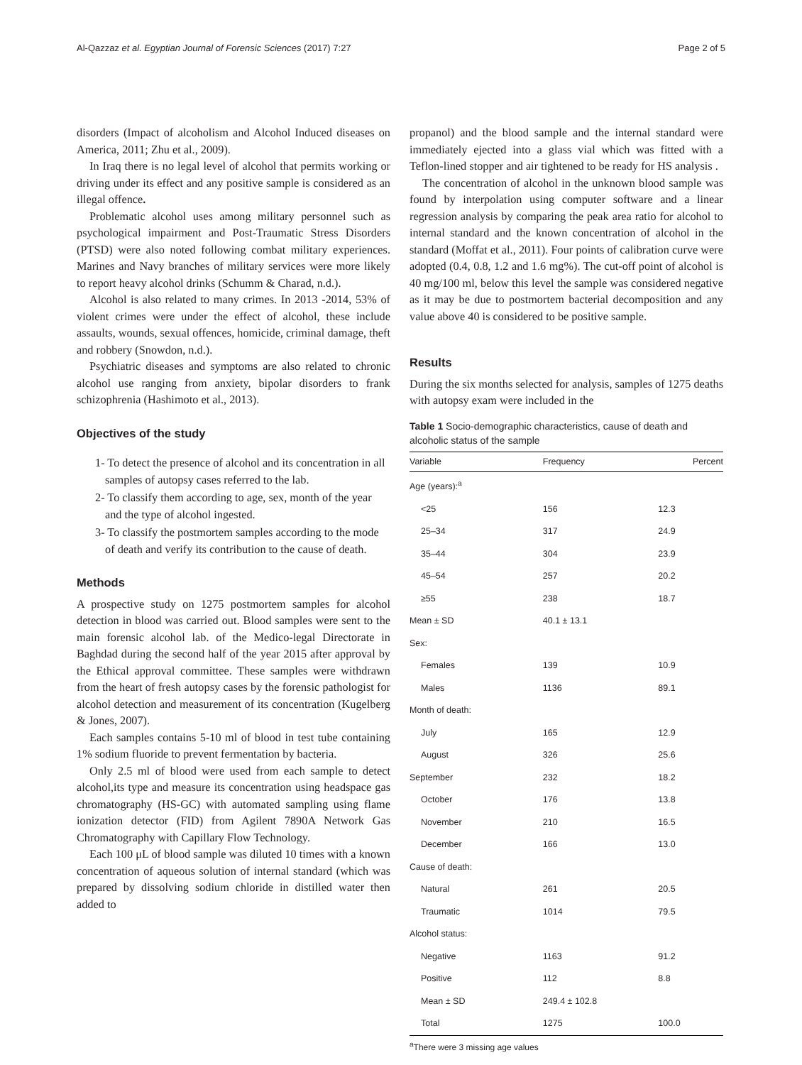Al-Qazzaz et al. Egyptian Journal of Forensic Sciences (2017) 7:27 Page 2 of 5
disorders (Impact of alcoholism and Alcohol Induced diseases on America, 2011; Zhu et al., 2009).
In Iraq there is no legal level of alcohol that permits working or driving under its effect and any positive sample is considered as an illegal offence.
Problematic alcohol uses among military personnel such as psychological impairment and Post-Traumatic Stress Disorders (PTSD) were also noted following combat military experiences. Marines and Navy branches of military services were more likely to report heavy alcohol drinks (Schumm & Charad, n.d.).
Alcohol is also related to many crimes. In 2013 -2014, 53% of violent crimes were under the effect of alcohol, these include assaults, wounds, sexual offences, homicide, criminal damage, theft and robbery (Snowdon, n.d.).
Psychiatric diseases and symptoms are also related to chronic alcohol use ranging from anxiety, bipolar disorders to frank schizophrenia (Hashimoto et al., 2013).
Objectives of the study
1- To detect the presence of alcohol and its concentration in all samples of autopsy cases referred to the lab.
2- To classify them according to age, sex, month of the year and the type of alcohol ingested.
3- To classify the postmortem samples according to the mode of death and verify its contribution to the cause of death.
Methods
A prospective study on 1275 postmortem samples for alcohol detection in blood was carried out. Blood samples were sent to the main forensic alcohol lab. of the Medico-legal Directorate in Baghdad during the second half of the year 2015 after approval by the Ethical approval committee. These samples were withdrawn from the heart of fresh autopsy cases by the forensic pathologist for alcohol detection and measurement of its concentration (Kugelberg & Jones, 2007).
Each samples contains 5-10 ml of blood in test tube containing 1% sodium fluoride to prevent fermentation by bacteria.
Only 2.5 ml of blood were used from each sample to detect alcohol,its type and measure its concentration using headspace gas chromatography (HS-GC) with automated sampling using flame ionization detector (FID) from Agilent 7890A Network Gas Chromatography with Capillary Flow Technology.
Each 100 μL of blood sample was diluted 10 times with a known concentration of aqueous solution of internal standard (which was prepared by dissolving sodium chloride in distilled water then added to
propanol) and the blood sample and the internal standard were immediately ejected into a glass vial which was fitted with a Teflon-lined stopper and air tightened to be ready for HS analysis .
The concentration of alcohol in the unknown blood sample was found by interpolation using computer software and a linear regression analysis by comparing the peak area ratio for alcohol to internal standard and the known concentration of alcohol in the standard (Moffat et al., 2011). Four points of calibration curve were adopted (0.4, 0.8, 1.2 and 1.6 mg%). The cut-off point of alcohol is 40 mg/100 ml, below this level the sample was considered negative as it may be due to postmortem bacterial decomposition and any value above 40 is considered to be positive sample.
Results
During the six months selected for analysis, samples of 1275 deaths with autopsy exam were included in the
Table 1 Socio-demographic characteristics, cause of death and alcoholic status of the sample
| Variable | Frequency | Percent |
| --- | --- | --- |
| Age (years):<sup>a</sup> | | |
| <25 | 156 | 12.3 |
| 25–34 | 317 | 24.9 |
| 35–44 | 304 | 23.9 |
| 45–54 | 257 | 20.2 |
| ≥55 | 238 | 18.7 |
| Mean ± SD | 40.1 ± 13.1 | |
| Sex: | | |
| Females | 139 | 10.9 |
| Males | 1136 | 89.1 |
| Month of death: | | |
| July | 165 | 12.9 |
| August | 326 | 25.6 |
| September | 232 | 18.2 |
| October | 176 | 13.8 |
| November | 210 | 16.5 |
| December | 166 | 13.0 |
| Cause of death: | | |
| Natural | 261 | 20.5 |
| Traumatic | 1014 | 79.5 |
| Alcohol status: | | |
| Negative | 1163 | 91.2 |
| Positive | 112 | 8.8 |
| Mean ± SD | 249.4 ± 102.8 | |
| Total | 1275 | 100.0 |
<sup>a</sup> There were 3 missing age values